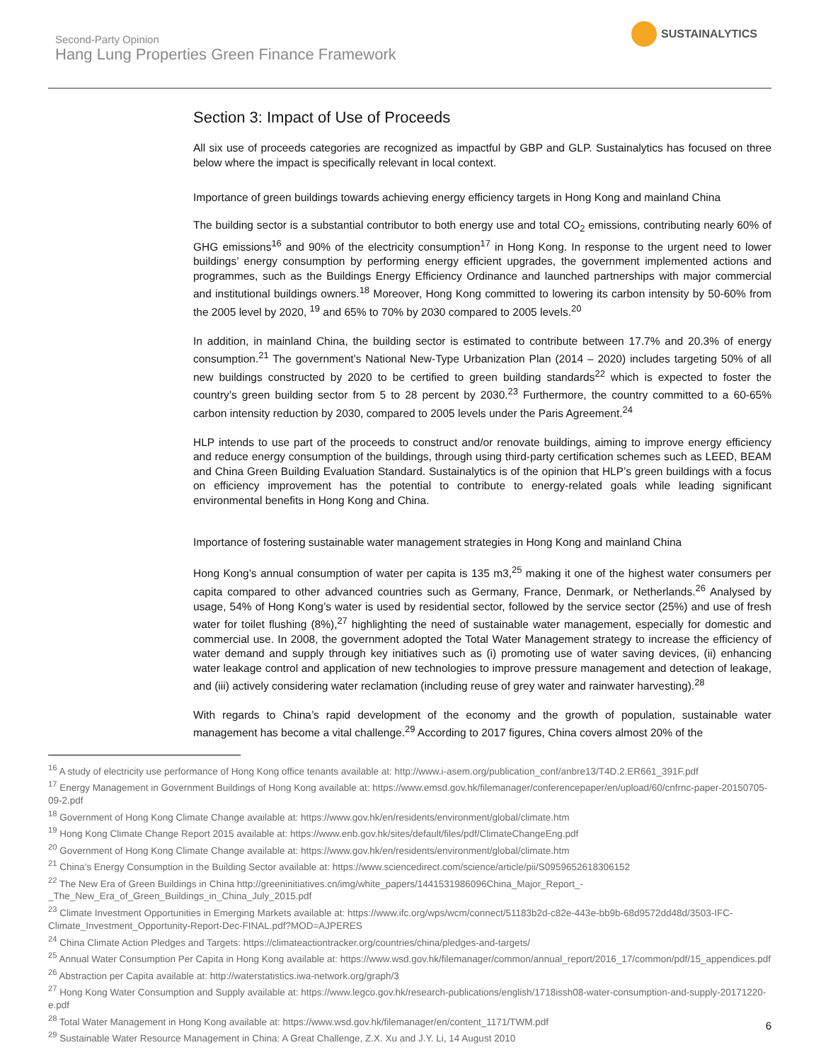Second-Party Opinion
Hang Lung Properties Green Finance Framework
SUSTAINALYTICS
Section 3: Impact of Use of Proceeds
All six use of proceeds categories are recognized as impactful by GBP and GLP. Sustainalytics has focused on three below where the impact is specifically relevant in local context.
Importance of green buildings towards achieving energy efficiency targets in Hong Kong and mainland China
The building sector is a substantial contributor to both energy use and total CO<sub>2</sub> emissions, contributing nearly 60% of GHG emissions<sup>16</sup> and 90% of the electricity consumption<sup>17</sup> in Hong Kong. In response to the urgent need to lower buildings’ energy consumption by performing energy efficient upgrades, the government implemented actions and programmes, such as the Buildings Energy Efficiency Ordinance and launched partnerships with major commercial and institutional buildings owners.<sup>18</sup> Moreover, Hong Kong committed to lowering its carbon intensity by 50-60% from the 2005 level by 2020, <sup>19</sup> and 65% to 70% by 2030 compared to 2005 levels.<sup>20</sup>
In addition, in mainland China, the building sector is estimated to contribute between 17.7% and 20.3% of energy consumption.<sup>21</sup> The government’s National New-Type Urbanization Plan (2014 – 2020) includes targeting 50% of all new buildings constructed by 2020 to be certified to green building standards<sup>22</sup> which is expected to foster the country’s green building sector from 5 to 28 percent by 2030.<sup>23</sup> Furthermore, the country committed to a 60-65% carbon intensity reduction by 2030, compared to 2005 levels under the Paris Agreement.<sup>24</sup>
HLP intends to use part of the proceeds to construct and/or renovate buildings, aiming to improve energy efficiency and reduce energy consumption of the buildings, through using third-party certification schemes such as LEED, BEAM and China Green Building Evaluation Standard. Sustainalytics is of the opinion that HLP’s green buildings with a focus on efficiency improvement has the potential to contribute to energy-related goals while leading significant environmental benefits in Hong Kong and China.
Importance of fostering sustainable water management strategies in Hong Kong and mainland China
Hong Kong’s annual consumption of water per capita is 135 m3,<sup>25</sup> making it one of the highest water consumers per capita compared to other advanced countries such as Germany, France, Denmark, or Netherlands.<sup>26</sup> Analysed by usage, 54% of Hong Kong’s water is used by residential sector, followed by the service sector (25%) and use of fresh water for toilet flushing (8%),<sup>27</sup> highlighting the need of sustainable water management, especially for domestic and commercial use. In 2008, the government adopted the Total Water Management strategy to increase the efficiency of water demand and supply through key initiatives such as (i) promoting use of water saving devices, (ii) enhancing water leakage control and application of new technologies to improve pressure management and detection of leakage, and (iii) actively considering water reclamation (including reuse of grey water and rainwater harvesting).<sup>28</sup>
With regards to China’s rapid development of the economy and the growth of population, sustainable water management has become a vital challenge.<sup>29</sup> According to 2017 figures, China covers almost 20% of the
<sup>16</sup> A study of electricity use performance of Hong Kong office tenants available at: http://www.i-asem.org/publication_conf/anbre13/T4D.2.ER661_391F.pdf
<sup>17</sup> Energy Management in Government Buildings of Hong Kong available at: https://www.emsd.gov.hk/filemanager/conferencepaper/en/upload/60/cnfrnc-paper-20150705-09-2.pdf
<sup>18</sup> Government of Hong Kong Climate Change available at: https://www.gov.hk/en/residents/environment/global/climate.htm
<sup>19</sup> Hong Kong Climate Change Report 2015 available at: https://www.enb.gov.hk/sites/default/files/pdf/ClimateChangeEng.pdf
<sup>20</sup> Government of Hong Kong Climate Change available at: https://www.gov.hk/en/residents/environment/global/climate.htm
<sup>21</sup> China’s Energy Consumption in the Building Sector available at: https://www.sciencedirect.com/science/article/pii/S0959652618306152
<sup>22</sup> The New Era of Green Buildings in China http://greeninitiatives.cn/img/white_papers/1441531986096China_Major_Report_-_The_New_Era_of_Green_Buildings_in_China_July_2015.pdf
<sup>23</sup> Climate Investment Opportunities in Emerging Markets available at: https://www.ifc.org/wps/wcm/connect/51183b2d-c82e-443e-bb9b-68d9572dd48d/3503-IFC-Climate_Investment_Opportunity-Report-Dec-FINAL.pdf?MOD=AJPERES
<sup>24</sup> China Climate Action Pledges and Targets: https://climateactiontracker.org/countries/china/pledges-and-targets/
<sup>25</sup> Annual Water Consumption Per Capita in Hong Kong available at: https://www.wsd.gov.hk/filemanager/common/annual_report/2016_17/common/pdf/15_appendices.pdf
<sup>26</sup> Abstraction per Capita available at: http://waterstatistics.iwa-network.org/graph/3
<sup>27</sup> Hong Kong Water Consumption and Supply available at: https://www.legco.gov.hk/research-publications/english/1718issh08-water-consumption-and-supply-20171220-e.pdf
<sup>28</sup> Total Water Management in Hong Kong available at: https://www.wsd.gov.hk/filemanager/en/content_1171/TWM.pdf
<sup>29</sup> Sustainable Water Resource Management in China: A Great Challenge, Z.X. Xu and J.Y. Li, 14 August 2010
6